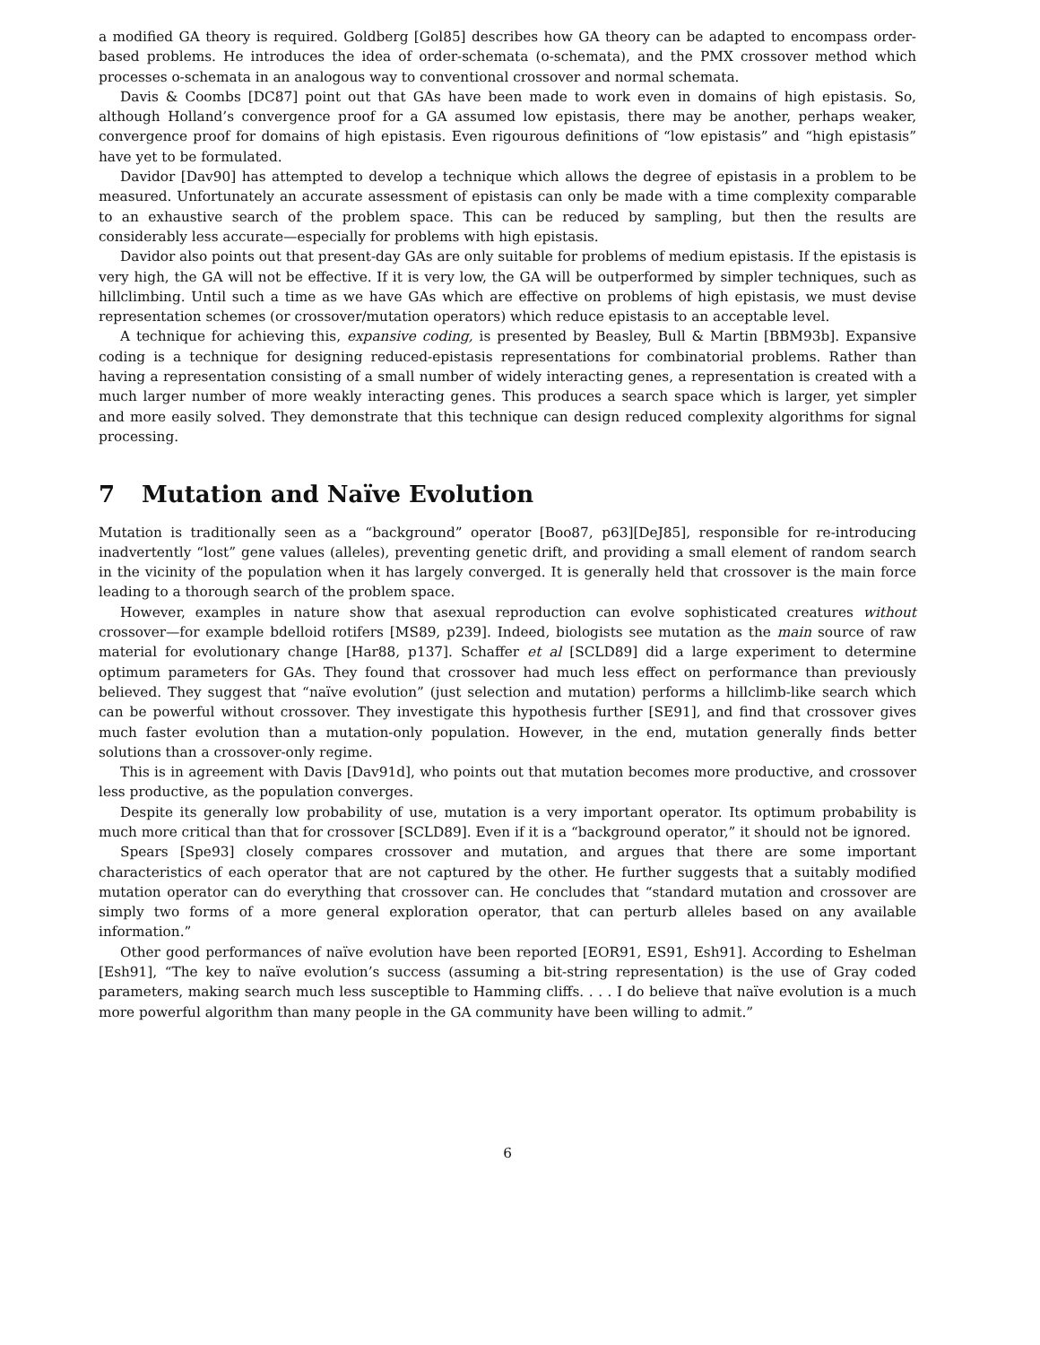a modified GA theory is required. Goldberg [Gol85] describes how GA theory can be adapted to encompass order-based problems. He introduces the idea of order-schemata (o-schemata), and the PMX crossover method which processes o-schemata in an analogous way to conventional crossover and normal schemata.
Davis & Coombs [DC87] point out that GAs have been made to work even in domains of high epistasis. So, although Holland’s convergence proof for a GA assumed low epistasis, there may be another, perhaps weaker, convergence proof for domains of high epistasis. Even rigourous definitions of “low epistasis” and “high epistasis” have yet to be formulated.
Davidor [Dav90] has attempted to develop a technique which allows the degree of epistasis in a problem to be measured. Unfortunately an accurate assessment of epistasis can only be made with a time complexity comparable to an exhaustive search of the problem space. This can be reduced by sampling, but then the results are considerably less accurate—especially for problems with high epistasis.
Davidor also points out that present-day GAs are only suitable for problems of medium epistasis. If the epistasis is very high, the GA will not be effective. If it is very low, the GA will be outperformed by simpler techniques, such as hillclimbing. Until such a time as we have GAs which are effective on problems of high epistasis, we must devise representation schemes (or crossover/mutation operators) which reduce epistasis to an acceptable level.
A technique for achieving this, expansive coding, is presented by Beasley, Bull & Martin [BBM93b]. Expansive coding is a technique for designing reduced-epistasis representations for combinatorial problems. Rather than having a representation consisting of a small number of widely interacting genes, a representation is created with a much larger number of more weakly interacting genes. This produces a search space which is larger, yet simpler and more easily solved. They demonstrate that this technique can design reduced complexity algorithms for signal processing.
7 Mutation and Naïve Evolution
Mutation is traditionally seen as a “background” operator [Boo87, p63][DeJ85], responsible for re-introducing inadvertently “lost” gene values (alleles), preventing genetic drift, and providing a small element of random search in the vicinity of the population when it has largely converged. It is generally held that crossover is the main force leading to a thorough search of the problem space.
However, examples in nature show that asexual reproduction can evolve sophisticated creatures without crossover—for example bdelloid rotifers [MS89, p239]. Indeed, biologists see mutation as the main source of raw material for evolutionary change [Har88, p137]. Schaffer et al [SCLD89] did a large experiment to determine optimum parameters for GAs. They found that crossover had much less effect on performance than previously believed. They suggest that “naïve evolution” (just selection and mutation) performs a hillclimb-like search which can be powerful without crossover. They investigate this hypothesis further [SE91], and find that crossover gives much faster evolution than a mutation-only population. However, in the end, mutation generally finds better solutions than a crossover-only regime.
This is in agreement with Davis [Dav91d], who points out that mutation becomes more productive, and crossover less productive, as the population converges.
Despite its generally low probability of use, mutation is a very important operator. Its optimum probability is much more critical than that for crossover [SCLD89]. Even if it is a “background operator,” it should not be ignored.
Spears [Spe93] closely compares crossover and mutation, and argues that there are some important characteristics of each operator that are not captured by the other. He further suggests that a suitably modified mutation operator can do everything that crossover can. He concludes that “standard mutation and crossover are simply two forms of a more general exploration operator, that can perturb alleles based on any available information.”
Other good performances of naïve evolution have been reported [EOR91, ES91, Esh91]. According to Eshelman [Esh91], “The key to naïve evolution’s success (assuming a bit-string representation) is the use of Gray coded parameters, making search much less susceptible to Hamming cliffs. . . . I do believe that naïve evolution is a much more powerful algorithm than many people in the GA community have been willing to admit.”
6